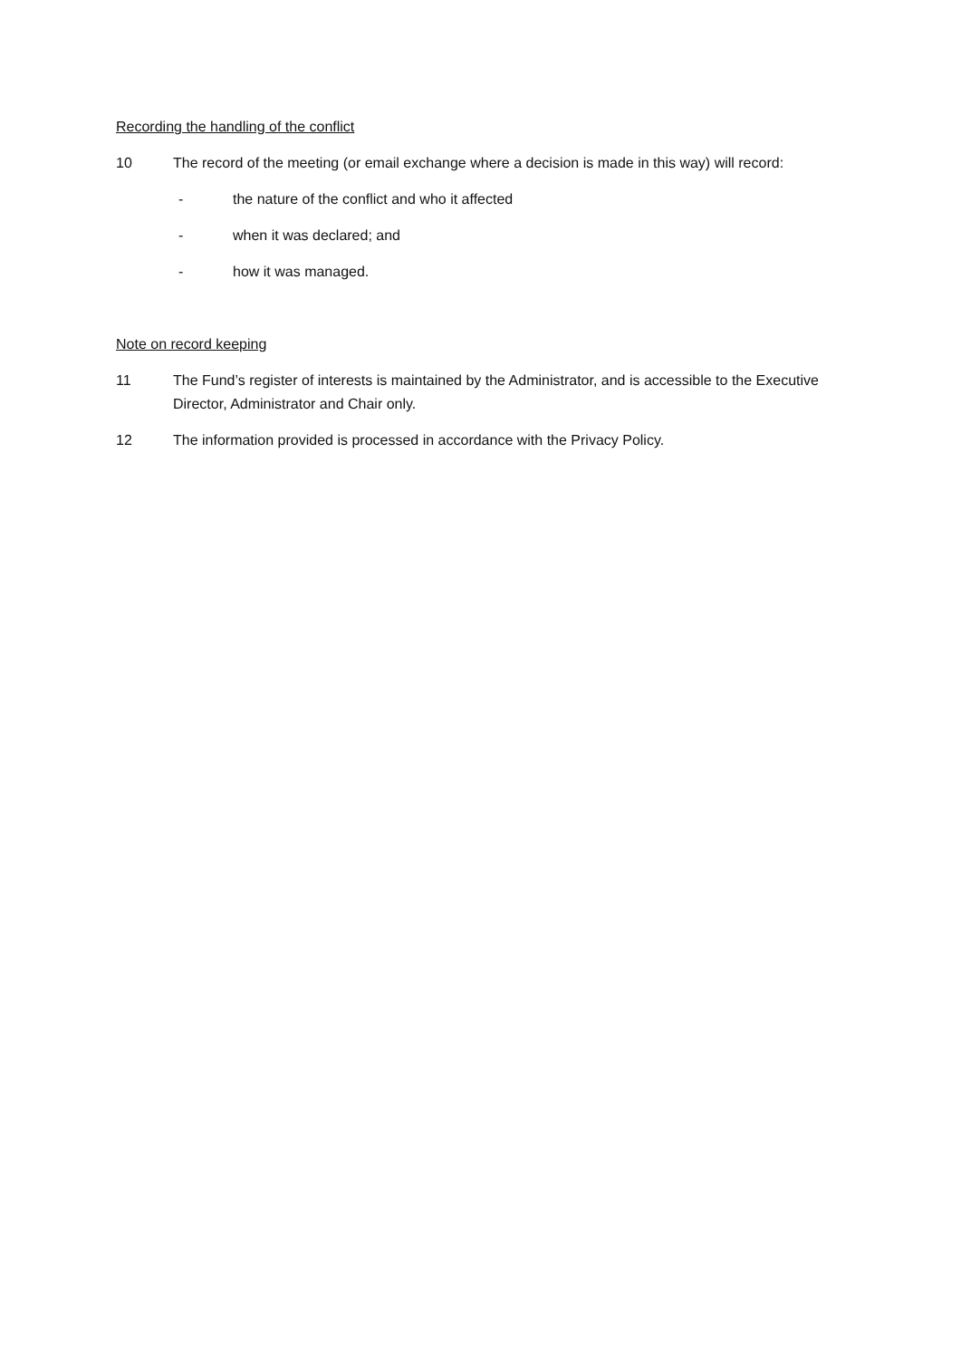Recording the handling of the conflict
10 The record of the meeting (or email exchange where a decision is made in this way) will record:
- the nature of the conflict and who it affected
- when it was declared; and
- how it was managed.
Note on record keeping
11 The Fund’s register of interests is maintained by the Administrator, and is accessible to the Executive Director, Administrator and Chair only.
12 The information provided is processed in accordance with the Privacy Policy.